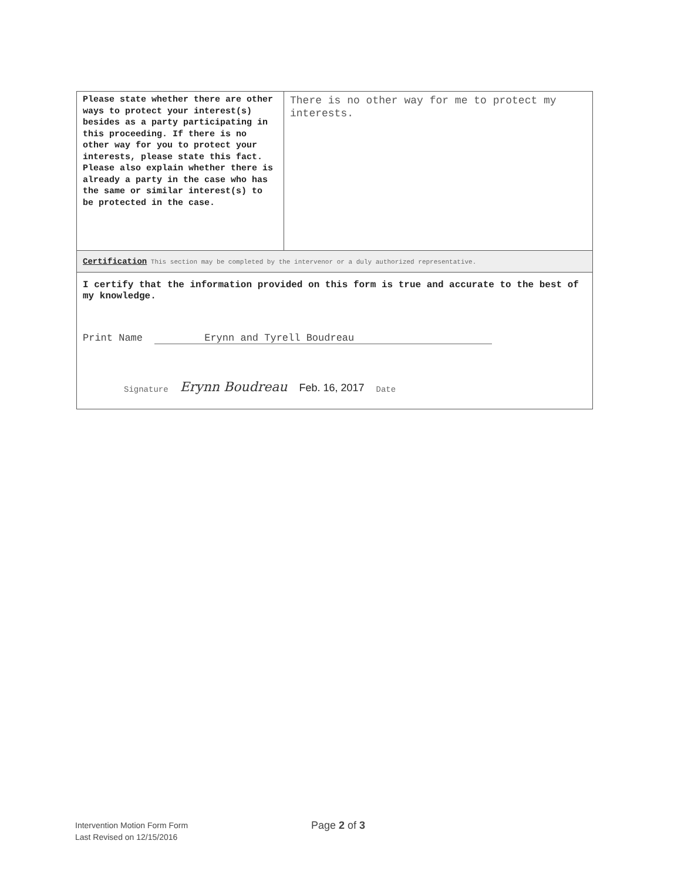| Please state whether there are other ways to protect your interest(s) besides as a party participating in this proceeding. If there is no other way for you to protect your interests, please state this fact. Please also explain whether there is already a party in the case who has the same or similar interest(s) to be protected in the case. | There is no other way for me to protect my interests. |
Certification This section may be completed by the intervenor or a duly authorized representative.
I certify that the information provided on this form is true and accurate to the best of my knowledge.
Print Name Erynn and Tyrell Boudreau
Signature Erynn Boudreau Feb. 16, 2017 Date
Intervention Motion Form Form
Last Revised on 12/15/2016
Page 2 of 3